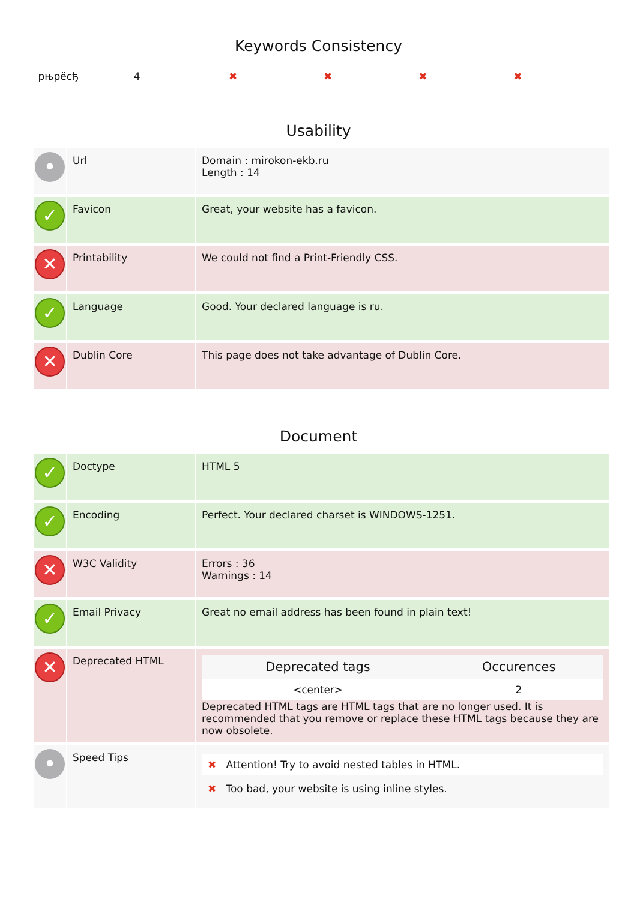Keywords Consistency
| рњрёсђ | 4 | ✖ | ✖ | ✖ | ✖ |
Usability
| • | Url | Domain : mirokon-ekb.ru Length : 14 |
| ✓ | Favicon | Great, your website has a favicon. |
| ✕ | Printability | We could not find a Print-Friendly CSS. |
| ✓ | Language | Good. Your declared language is ru. |
| ✕ | Dublin Core | This page does not take advantage of Dublin Core. |
Document
| ✓ | Doctype | HTML 5 |
| ✓ | Encoding | Perfect. Your declared charset is WINDOWS-1251. |
| ✕ | W3C Validity | Errors : 36 Warnings : 14 |
| ✓ | Email Privacy | Great no email address has been found in plain text! |
| ✕ | Deprecated HTML | / Deprecated tags / Occurences / / --- / --- / / <center> / 2 / Deprecated HTML tags are HTML tags that are no longer used. It is recommended that you remove or replace these HTML tags because they are now obsolete. |
| • | Speed Tips | ✖ Attention! Try to avoid nested tables in HTML. ✖ Too bad, your website is using inline styles. |